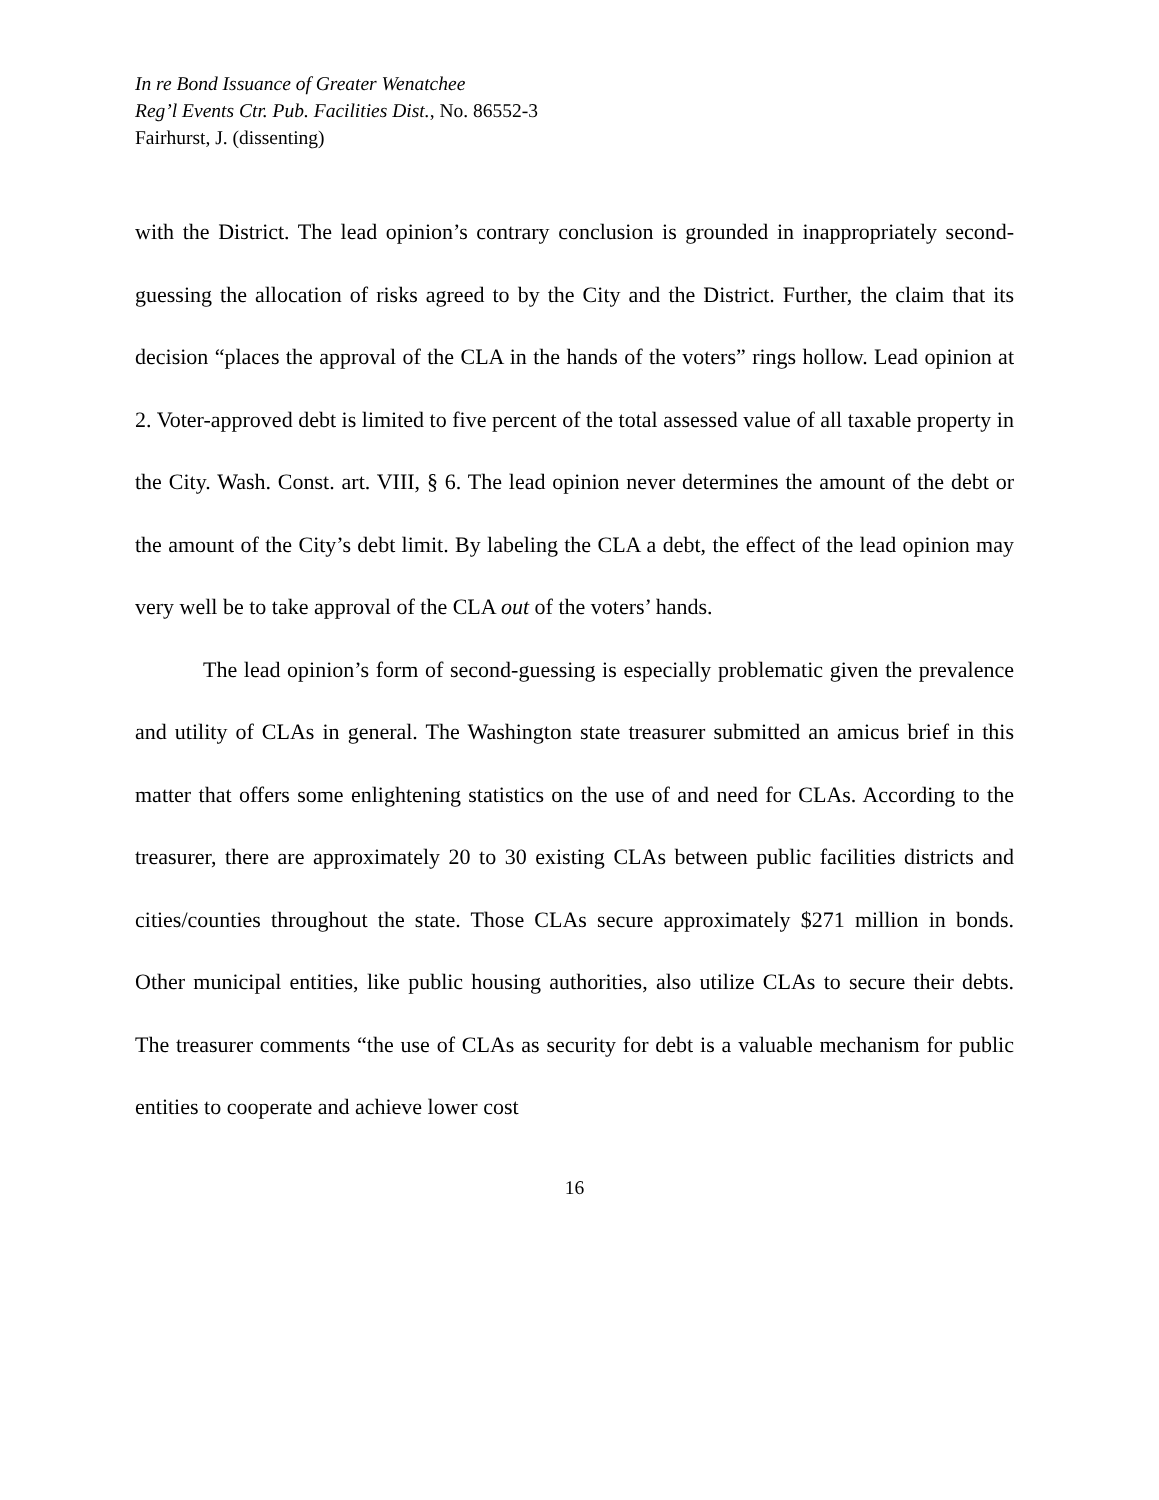In re Bond Issuance of Greater Wenatchee
Reg’l Events Ctr. Pub. Facilities Dist., No. 86552-3
Fairhurst, J. (dissenting)
with the District. The lead opinion’s contrary conclusion is grounded in inappropriately second-guessing the allocation of risks agreed to by the City and the District. Further, the claim that its decision “places the approval of the CLA in the hands of the voters” rings hollow. Lead opinion at 2. Voter-approved debt is limited to five percent of the total assessed value of all taxable property in the City. Wash. Const. art. VIII, § 6. The lead opinion never determines the amount of the debt or the amount of the City’s debt limit. By labeling the CLA a debt, the effect of the lead opinion may very well be to take approval of the CLA out of the voters’ hands.
The lead opinion’s form of second-guessing is especially problematic given the prevalence and utility of CLAs in general. The Washington state treasurer submitted an amicus brief in this matter that offers some enlightening statistics on the use of and need for CLAs. According to the treasurer, there are approximately 20 to 30 existing CLAs between public facilities districts and cities/counties throughout the state. Those CLAs secure approximately $271 million in bonds. Other municipal entities, like public housing authorities, also utilize CLAs to secure their debts. The treasurer comments “the use of CLAs as security for debt is a valuable mechanism for public entities to cooperate and achieve lower cost
16